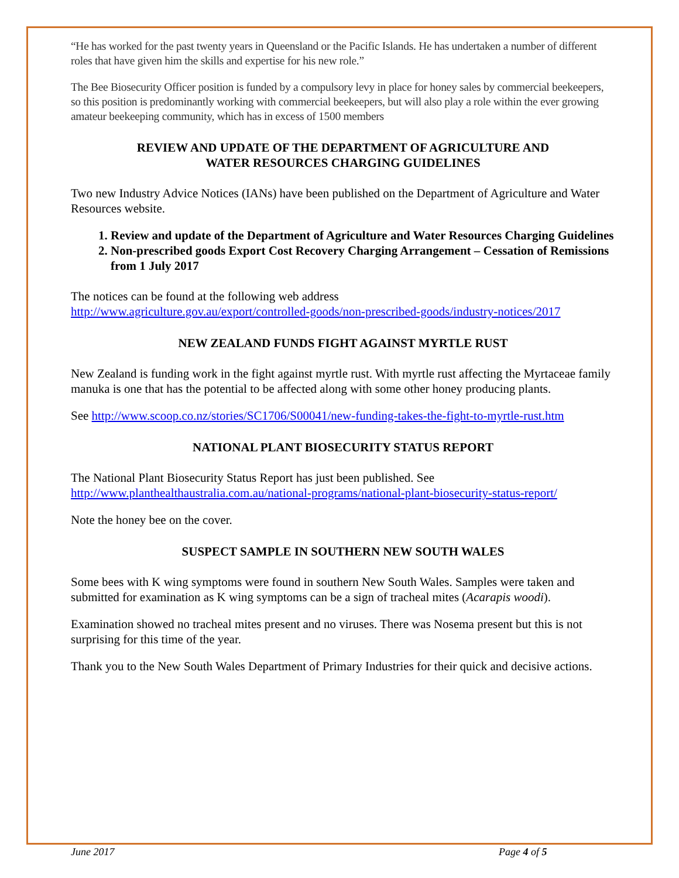“He has worked for the past twenty years in Queensland or the Pacific Islands. He has undertaken a number of different roles that have given him the skills and expertise for his new role.”
The Bee Biosecurity Officer position is funded by a compulsory levy in place for honey sales by commercial beekeepers, so this position is predominantly working with commercial beekeepers, but will also play a role within the ever growing amateur beekeeping community, which has in excess of 1500 members
REVIEW AND UPDATE OF THE DEPARTMENT OF AGRICULTURE AND
WATER RESOURCES CHARGING GUIDELINES
Two new Industry Advice Notices (IANs) have been published on the Department of Agriculture and Water Resources website.
1. Review and update of the Department of Agriculture and Water Resources Charging Guidelines
2. Non-prescribed goods Export Cost Recovery Charging Arrangement – Cessation of Remissions from 1 July 2017
The notices can be found at the following web address
http://www.agriculture.gov.au/export/controlled-goods/non-prescribed-goods/industry-notices/2017
NEW ZEALAND FUNDS FIGHT AGAINST MYRTLE RUST
New Zealand is funding work in the fight against myrtle rust. With myrtle rust affecting the Myrtaceae family manuka is one that has the potential to be affected along with some other honey producing plants.
See http://www.scoop.co.nz/stories/SC1706/S00041/new-funding-takes-the-fight-to-myrtle-rust.htm
NATIONAL PLANT BIOSECURITY STATUS REPORT
The National Plant Biosecurity Status Report has just been published. See http://www.planthealthaustralia.com.au/national-programs/national-plant-biosecurity-status-report/
Note the honey bee on the cover.
SUSPECT SAMPLE IN SOUTHERN NEW SOUTH WALES
Some bees with K wing symptoms were found in southern New South Wales. Samples were taken and submitted for examination as K wing symptoms can be a sign of tracheal mites (Acarapis woodi).
Examination showed no tracheal mites present and no viruses. There was Nosema present but this is not surprising for this time of the year.
Thank you to the New South Wales Department of Primary Industries for their quick and decisive actions.
June 2017 Page 4 of 5